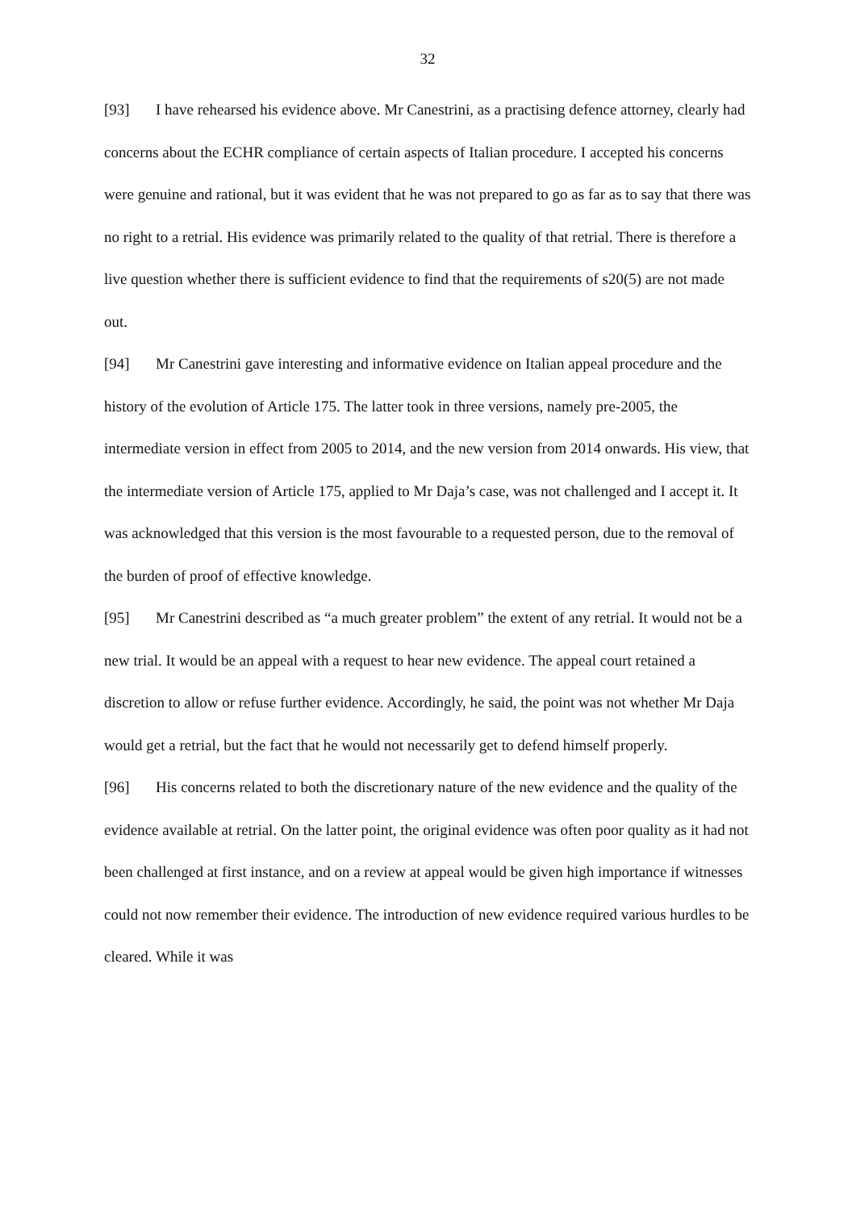32
[93] I have rehearsed his evidence above. Mr Canestrini, as a practising defence attorney, clearly had concerns about the ECHR compliance of certain aspects of Italian procedure. I accepted his concerns were genuine and rational, but it was evident that he was not prepared to go as far as to say that there was no right to a retrial. His evidence was primarily related to the quality of that retrial. There is therefore a live question whether there is sufficient evidence to find that the requirements of s20(5) are not made out.
[94] Mr Canestrini gave interesting and informative evidence on Italian appeal procedure and the history of the evolution of Article 175. The latter took in three versions, namely pre-2005, the intermediate version in effect from 2005 to 2014, and the new version from 2014 onwards. His view, that the intermediate version of Article 175, applied to Mr Daja’s case, was not challenged and I accept it. It was acknowledged that this version is the most favourable to a requested person, due to the removal of the burden of proof of effective knowledge.
[95] Mr Canestrini described as “a much greater problem” the extent of any retrial. It would not be a new trial. It would be an appeal with a request to hear new evidence. The appeal court retained a discretion to allow or refuse further evidence. Accordingly, he said, the point was not whether Mr Daja would get a retrial, but the fact that he would not necessarily get to defend himself properly.
[96] His concerns related to both the discretionary nature of the new evidence and the quality of the evidence available at retrial. On the latter point, the original evidence was often poor quality as it had not been challenged at first instance, and on a review at appeal would be given high importance if witnesses could not now remember their evidence. The introduction of new evidence required various hurdles to be cleared. While it was